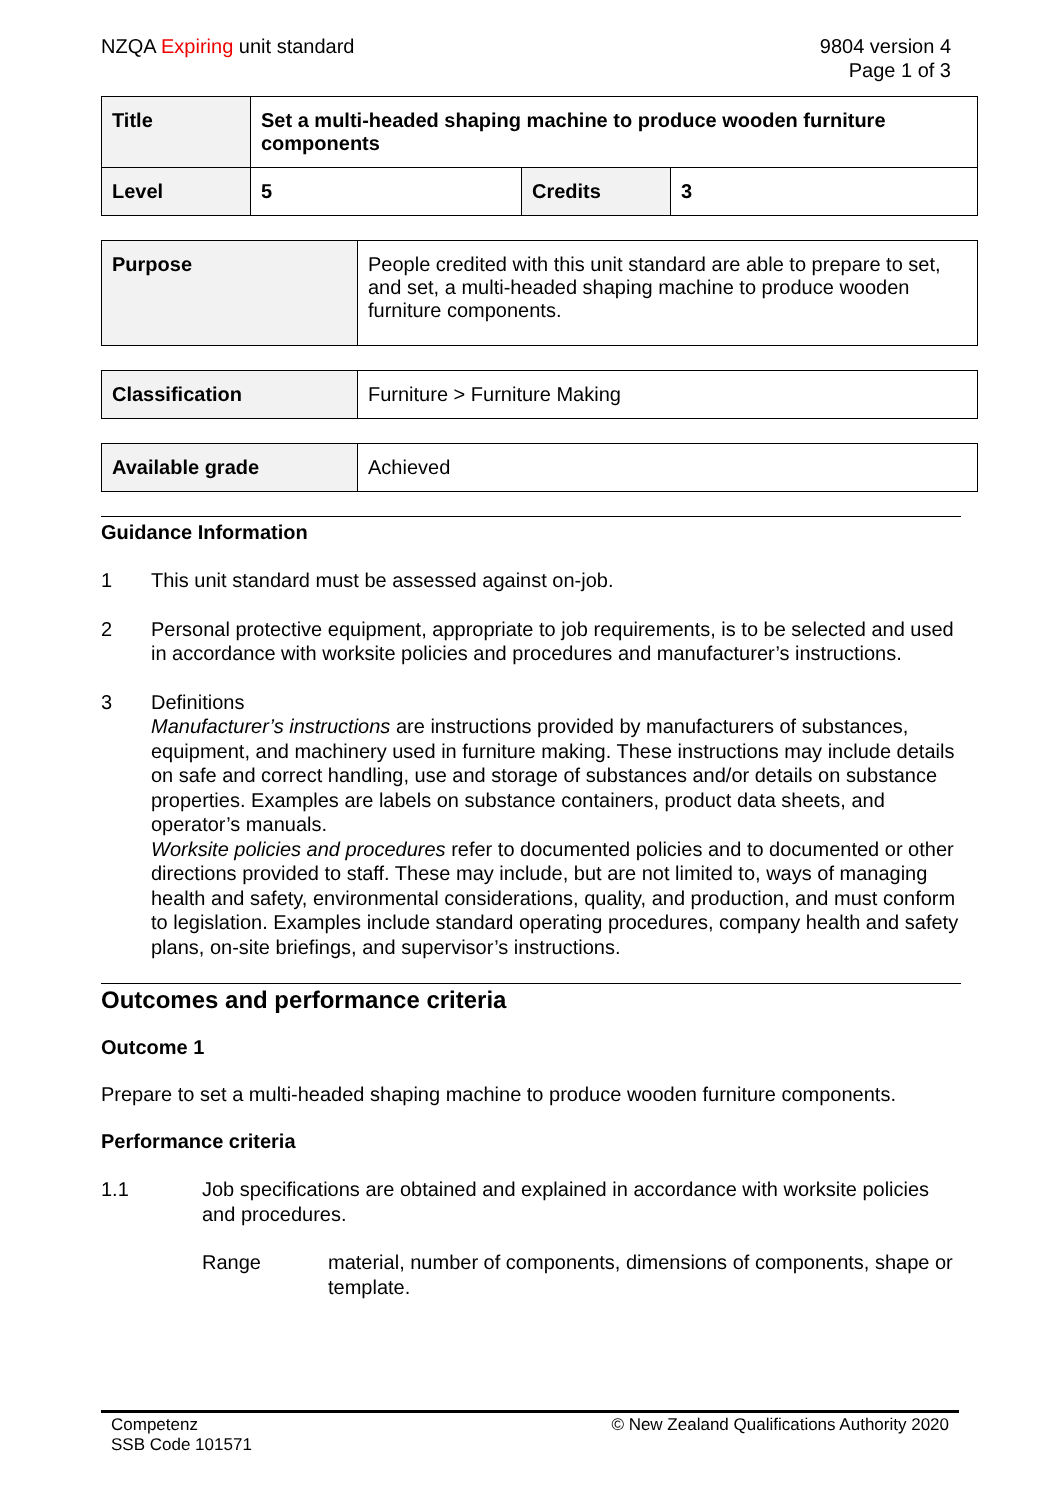NZQA Expiring unit standard 9804 version 4
Page 1 of 3
| Title | Set a multi-headed shaping machine to produce wooden furniture components | | |
| Level | 5 | Credits | 3 |
| Purpose | People credited with this unit standard are able to prepare to set, and set, a multi-headed shaping machine to produce wooden furniture components. |
| Classification | Furniture > Furniture Making |
| Available grade | Achieved |
Guidance Information
1 This unit standard must be assessed against on-job.
2 Personal protective equipment, appropriate to job requirements, is to be selected and used in accordance with worksite policies and procedures and manufacturer’s instructions.
3 Definitions
Manufacturer’s instructions are instructions provided by manufacturers of substances, equipment, and machinery used in furniture making. These instructions may include details on safe and correct handling, use and storage of substances and/or details on substance properties. Examples are labels on substance containers, product data sheets, and operator’s manuals.
Worksite policies and procedures refer to documented policies and to documented or other directions provided to staff. These may include, but are not limited to, ways of managing health and safety, environmental considerations, quality, and production, and must conform to legislation. Examples include standard operating procedures, company health and safety plans, on-site briefings, and supervisor’s instructions.
Outcomes and performance criteria
Outcome 1
Prepare to set a multi-headed shaping machine to produce wooden furniture components.
Performance criteria
1.1 Job specifications are obtained and explained in accordance with worksite policies and procedures.
Range material, number of components, dimensions of components, shape or template.
Competenz
SSB Code 101571
© New Zealand Qualifications Authority 2020